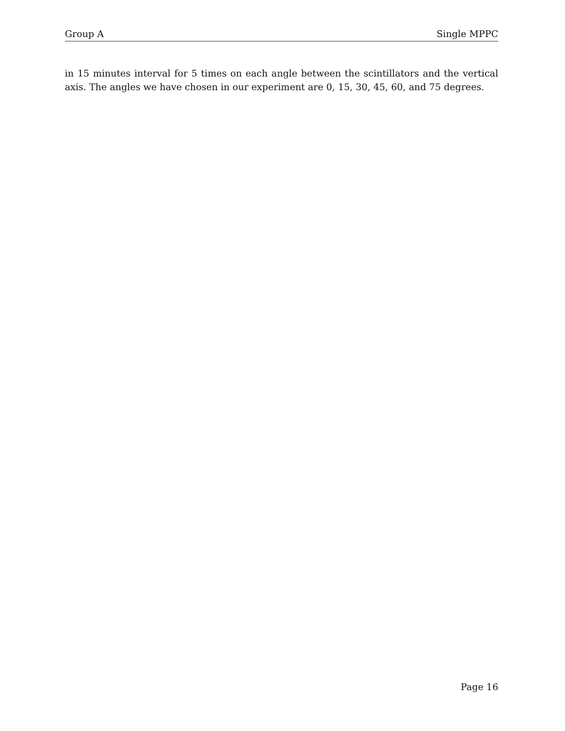Group A Single MPPC
in 15 minutes interval for 5 times on each angle between the scintillators and the vertical axis. The angles we have chosen in our experiment are 0, 15, 30, 45, 60, and 75 degrees.
Page 16